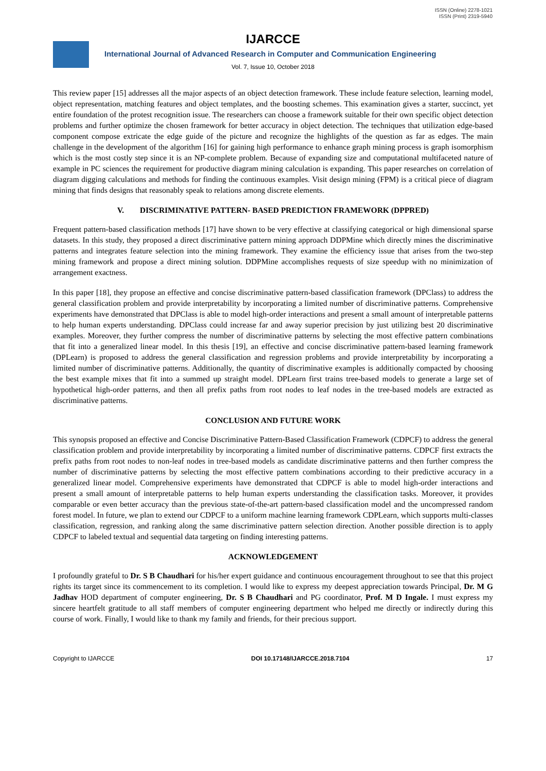ISSN (Online) 2278-1021
ISSN (Print) 2319-5940
IJARCCE
International Journal of Advanced Research in Computer and Communication Engineering
Vol. 7, Issue 10, October 2018
This review paper [15] addresses all the major aspects of an object detection framework. These include feature selection, learning model, object representation, matching features and object templates, and the boosting schemes. This examination gives a starter, succinct, yet entire foundation of the protest recognition issue. The researchers can choose a framework suitable for their own specific object detection problems and further optimize the chosen framework for better accuracy in object detection. The techniques that utilization edge-based component compose extricate the edge guide of the picture and recognize the highlights of the question as far as edges. The main challenge in the development of the algorithm [16] for gaining high performance to enhance graph mining process is graph isomorphism which is the most costly step since it is an NP-complete problem. Because of expanding size and computational multifaceted nature of example in PC sciences the requirement for productive diagram mining calculation is expanding. This paper researches on correlation of diagram digging calculations and methods for finding the continuous examples. Visit design mining (FPM) is a critical piece of diagram mining that finds designs that reasonably speak to relations among discrete elements.
V. DISCRIMINATIVE PATTERN- BASED PREDICTION FRAMEWORK (DPPRED)
Frequent pattern-based classification methods [17] have shown to be very effective at classifying categorical or high dimensional sparse datasets. In this study, they proposed a direct discriminative pattern mining approach DDPMine which directly mines the discriminative patterns and integrates feature selection into the mining framework. They examine the efficiency issue that arises from the two-step mining framework and propose a direct mining solution. DDPMine accomplishes requests of size speedup with no minimization of arrangement exactness.
In this paper [18], they propose an effective and concise discriminative pattern-based classification framework (DPClass) to address the general classification problem and provide interpretability by incorporating a limited number of discriminative patterns. Comprehensive experiments have demonstrated that DPClass is able to model high-order interactions and present a small amount of interpretable patterns to help human experts understanding. DPClass could increase far and away superior precision by just utilizing best 20 discriminative examples. Moreover, they further compress the number of discriminative patterns by selecting the most effective pattern combinations that fit into a generalized linear model. In this thesis [19], an effective and concise discriminative pattern-based learning framework (DPLearn) is proposed to address the general classification and regression problems and provide interpretability by incorporating a limited number of discriminative patterns. Additionally, the quantity of discriminative examples is additionally compacted by choosing the best example mixes that fit into a summed up straight model. DPLearn first trains tree-based models to generate a large set of hypothetical high-order patterns, and then all prefix paths from root nodes to leaf nodes in the tree-based models are extracted as discriminative patterns.
CONCLUSION AND FUTURE WORK
This synopsis proposed an effective and Concise Discriminative Pattern-Based Classification Framework (CDPCF) to address the general classification problem and provide interpretability by incorporating a limited number of discriminative patterns. CDPCF first extracts the prefix paths from root nodes to non-leaf nodes in tree-based models as candidate discriminative patterns and then further compress the number of discriminative patterns by selecting the most effective pattern combinations according to their predictive accuracy in a generalized linear model. Comprehensive experiments have demonstrated that CDPCF is able to model high-order interactions and present a small amount of interpretable patterns to help human experts understanding the classification tasks. Moreover, it provides comparable or even better accuracy than the previous state-of-the-art pattern-based classification model and the uncompressed random forest model. In future, we plan to extend our CDPCF to a uniform machine learning framework CDPLearn, which supports multi-classes classification, regression, and ranking along the same discriminative pattern selection direction. Another possible direction is to apply CDPCF to labeled textual and sequential data targeting on finding interesting patterns.
ACKNOWLEDGEMENT
I profoundly grateful to Dr. S B Chaudhari for his/her expert guidance and continuous encouragement throughout to see that this project rights its target since its commencement to its completion. I would like to express my deepest appreciation towards Principal, Dr. M G Jadhav HOD department of computer engineering, Dr. S B Chaudhari and PG coordinator, Prof. M D Ingale. I must express my sincere heartfelt gratitude to all staff members of computer engineering department who helped me directly or indirectly during this course of work. Finally, I would like to thank my family and friends, for their precious support.
Copyright to IJARCCE DOI 10.17148/IJARCCE.2018.7104 17